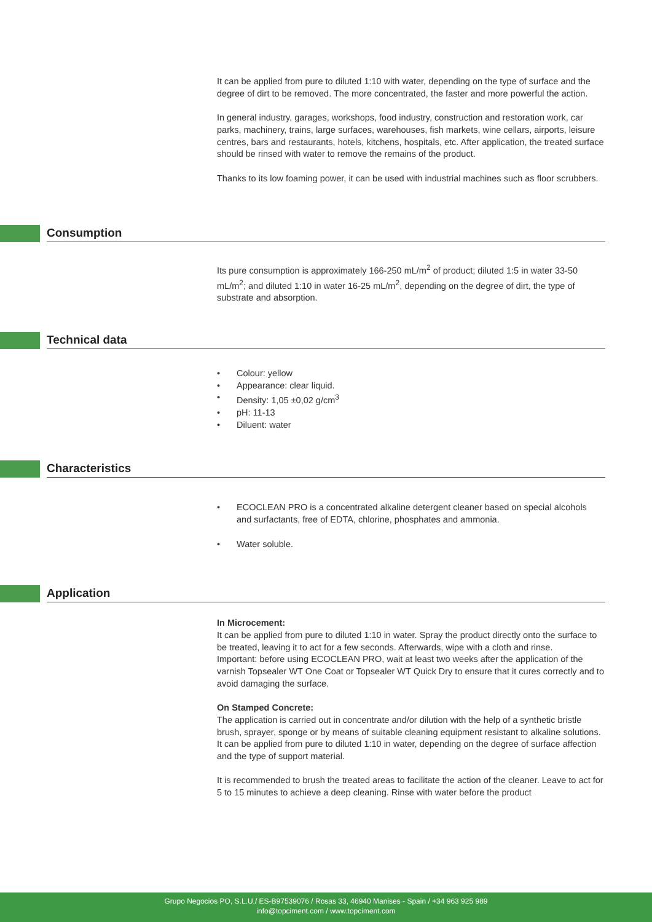It can be applied from pure to diluted 1:10 with water, depending on the type of surface and the degree of dirt to be removed. The more concentrated, the faster and more powerful the action.
In general industry, garages, workshops, food industry, construction and restoration work, car parks, machinery, trains, large surfaces, warehouses, fish markets, wine cellars, airports, leisure centres, bars and restaurants, hotels, kitchens, hospitals, etc. After application, the treated surface should be rinsed with water to remove the remains of the product.
Thanks to its low foaming power, it can be used with industrial machines such as floor scrubbers.
Consumption
Its pure consumption is approximately 166-250 mL/m<sup>2</sup> of product; diluted 1:5 in water 33-50 mL/m<sup>2</sup>; and diluted 1:10 in water 16-25 mL/m<sup>2</sup>, depending on the degree of dirt, the type of substrate and absorption.
Technical data
• Colour: yellow
• Appearance: clear liquid.
• Density: 1,05 ±0,02 g/cm<sup>3</sup>
• pH: 11-13
• Diluent: water
Characteristics
• ECOCLEAN PRO is a concentrated alkaline detergent cleaner based on special alcohols and surfactants, free of EDTA, chlorine, phosphates and ammonia.
• Water soluble.
Application
In Microcement:
It can be applied from pure to diluted 1:10 in water. Spray the product directly onto the surface to be treated, leaving it to act for a few seconds. Afterwards, wipe with a cloth and rinse.
Important: before using ECOCLEAN PRO, wait at least two weeks after the application of the varnish Topsealer WT One Coat or Topsealer WT Quick Dry to ensure that it cures correctly and to avoid damaging the surface.
On Stamped Concrete:
The application is carried out in concentrate and/or dilution with the help of a synthetic bristle brush, sprayer, sponge or by means of suitable cleaning equipment resistant to alkaline solutions. It can be applied from pure to diluted 1:10 in water, depending on the degree of surface affection and the type of support material.
It is recommended to brush the treated areas to facilitate the action of the cleaner. Leave to act for 5 to 15 minutes to achieve a deep cleaning. Rinse with water before the product
Grupo Negocios PO, S.L.U./ ES-B97539076 / Rosas 33, 46940 Manises - Spain / +34 963 925 989
info@topciment.com / www.topciment.com